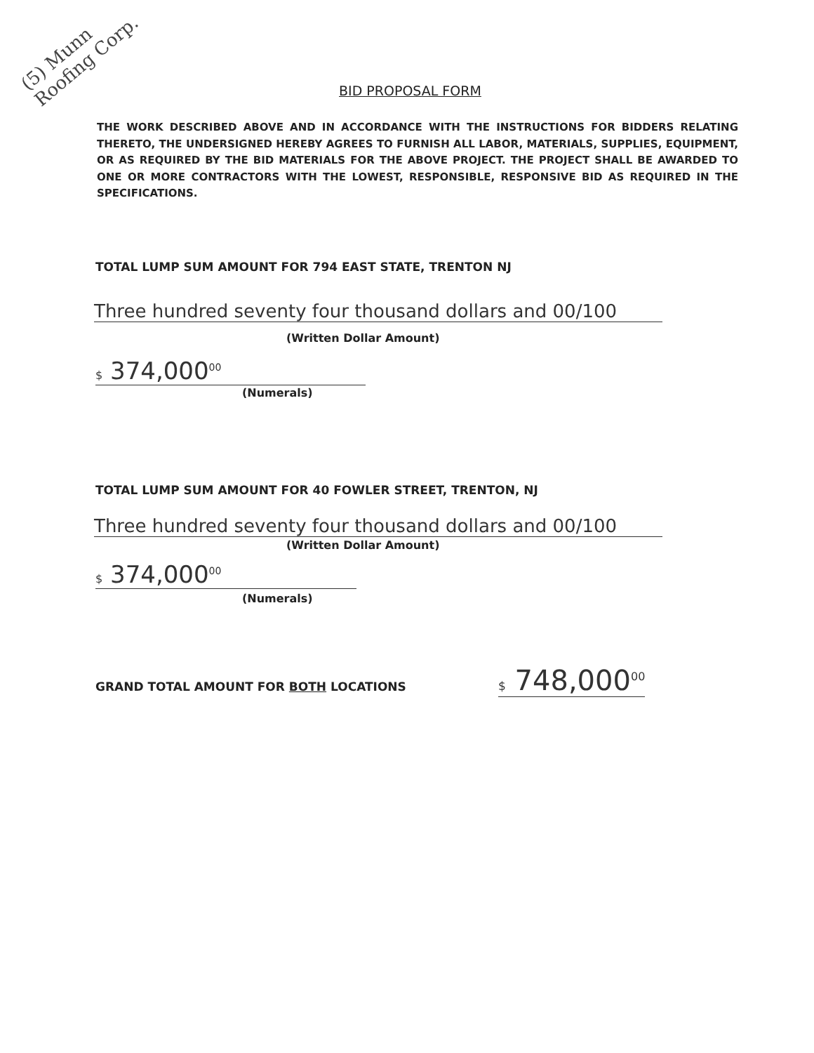(5) Munn Roofing Corp.
BID PROPOSAL FORM
THE WORK DESCRIBED ABOVE AND IN ACCORDANCE WITH THE INSTRUCTIONS FOR BIDDERS RELATING THERETO, THE UNDERSIGNED HEREBY AGREES TO FURNISH ALL LABOR, MATERIALS, SUPPLIES, EQUIPMENT, OR AS REQUIRED BY THE BID MATERIALS FOR THE ABOVE PROJECT. THE PROJECT SHALL BE AWARDED TO ONE OR MORE CONTRACTORS WITH THE LOWEST, RESPONSIBLE, RESPONSIVE BID AS REQUIRED IN THE SPECIFICATIONS.
TOTAL LUMP SUM AMOUNT FOR 794 EAST STATE, TRENTON NJ
Three hundred seventy four thousand dollars and 00/100
(Written Dollar Amount)
$ 374,000<sup>00</sup>
(Numerals)
TOTAL LUMP SUM AMOUNT FOR 40 FOWLER STREET, TRENTON, NJ
Three hundred seventy four thousand dollars and 00/100
(Written Dollar Amount)
$ 374,000<sup>00</sup>
(Numerals)
GRAND TOTAL AMOUNT FOR BOTH LOCATIONS
$ 748,000<sup>00</sup>